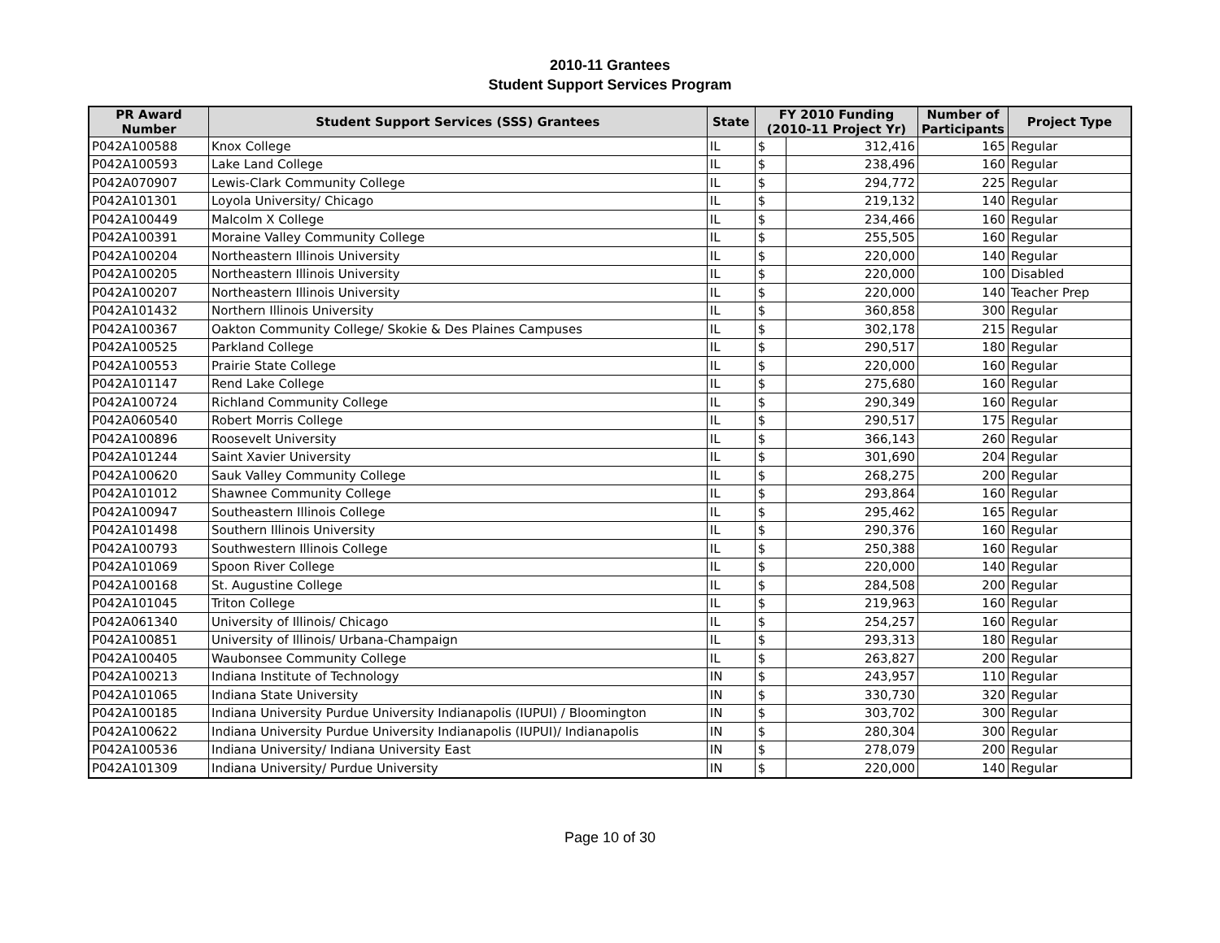2010-11 Grantees
Student Support Services Program
| PR Award Number | Student Support Services (SSS) Grantees | State | FY 2010 Funding (2010-11 Project Yr) | | Number of Participants | Project Type |
| --- | --- | --- | --- | --- | --- | --- |
| P042A100588 | Knox College | IL | $ | 312,416 | 165 | Regular |
| P042A100593 | Lake Land College | IL | $ | 238,496 | 160 | Regular |
| P042A070907 | Lewis-Clark Community College | IL | $ | 294,772 | 225 | Regular |
| P042A101301 | Loyola University/ Chicago | IL | $ | 219,132 | 140 | Regular |
| P042A100449 | Malcolm X College | IL | $ | 234,466 | 160 | Regular |
| P042A100391 | Moraine Valley Community College | IL | $ | 255,505 | 160 | Regular |
| P042A100204 | Northeastern Illinois University | IL | $ | 220,000 | 140 | Regular |
| P042A100205 | Northeastern Illinois University | IL | $ | 220,000 | 100 | Disabled |
| P042A100207 | Northeastern Illinois University | IL | $ | 220,000 | 140 | Teacher Prep |
| P042A101432 | Northern Illinois University | IL | $ | 360,858 | 300 | Regular |
| P042A100367 | Oakton Community College/ Skokie & Des Plaines Campuses | IL | $ | 302,178 | 215 | Regular |
| P042A100525 | Parkland College | IL | $ | 290,517 | 180 | Regular |
| P042A100553 | Prairie State College | IL | $ | 220,000 | 160 | Regular |
| P042A101147 | Rend Lake College | IL | $ | 275,680 | 160 | Regular |
| P042A100724 | Richland Community College | IL | $ | 290,349 | 160 | Regular |
| P042A060540 | Robert Morris College | IL | $ | 290,517 | 175 | Regular |
| P042A100896 | Roosevelt University | IL | $ | 366,143 | 260 | Regular |
| P042A101244 | Saint Xavier University | IL | $ | 301,690 | 204 | Regular |
| P042A100620 | Sauk Valley Community College | IL | $ | 268,275 | 200 | Regular |
| P042A101012 | Shawnee Community College | IL | $ | 293,864 | 160 | Regular |
| P042A100947 | Southeastern Illinois College | IL | $ | 295,462 | 165 | Regular |
| P042A101498 | Southern Illinois University | IL | $ | 290,376 | 160 | Regular |
| P042A100793 | Southwestern Illinois College | IL | $ | 250,388 | 160 | Regular |
| P042A101069 | Spoon River College | IL | $ | 220,000 | 140 | Regular |
| P042A100168 | St. Augustine College | IL | $ | 284,508 | 200 | Regular |
| P042A101045 | Triton College | IL | $ | 219,963 | 160 | Regular |
| P042A061340 | University of Illinois/ Chicago | IL | $ | 254,257 | 160 | Regular |
| P042A100851 | University of Illinois/ Urbana-Champaign | IL | $ | 293,313 | 180 | Regular |
| P042A100405 | Waubonsee Community College | IL | $ | 263,827 | 200 | Regular |
| P042A100213 | Indiana Institute of Technology | IN | $ | 243,957 | 110 | Regular |
| P042A101065 | Indiana State University | IN | $ | 330,730 | 320 | Regular |
| P042A100185 | Indiana University Purdue University Indianapolis (IUPUI) / Bloomington | IN | $ | 303,702 | 300 | Regular |
| P042A100622 | Indiana University Purdue University Indianapolis (IUPUI)/ Indianapolis | IN | $ | 280,304 | 300 | Regular |
| P042A100536 | Indiana University/ Indiana University East | IN | $ | 278,079 | 200 | Regular |
| P042A101309 | Indiana University/ Purdue University | IN | $ | 220,000 | 140 | Regular |
Page 10 of 30